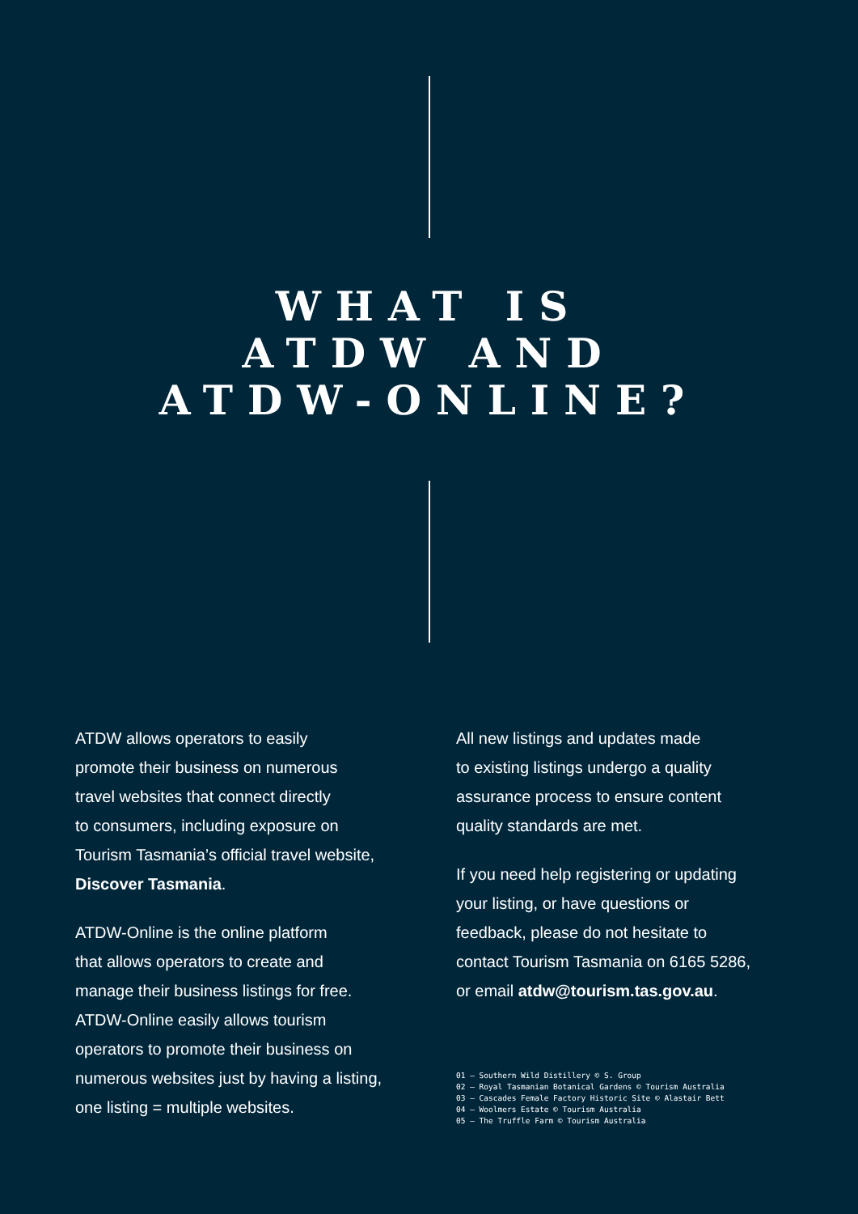WHAT IS
ATDW AND
ATDW-ONLINE?
ATDW allows operators to easily
promote their business on numerous
travel websites that connect directly
to consumers, including exposure on
Tourism Tasmania’s official travel website,
Discover Tasmania.
ATDW-Online is the online platform
that allows operators to create and
manage their business listings for free.
ATDW-Online easily allows tourism
operators to promote their business on
numerous websites just by having a listing,
one listing = multiple websites.
All new listings and updates made
to existing listings undergo a quality
assurance process to ensure content
quality standards are met.
If you need help registering or updating
your listing, or have questions or
feedback, please do not hesitate to
contact Tourism Tasmania on 6165 5286,
or email atdw@tourism.tas.gov.au.
01 — Southern Wild Distillery © S. Group
02 — Royal Tasmanian Botanical Gardens © Tourism Australia
03 — Cascades Female Factory Historic Site © Alastair Bett
04 — Woolmers Estate © Tourism Australia
05 — The Truffle Farm © Tourism Australia